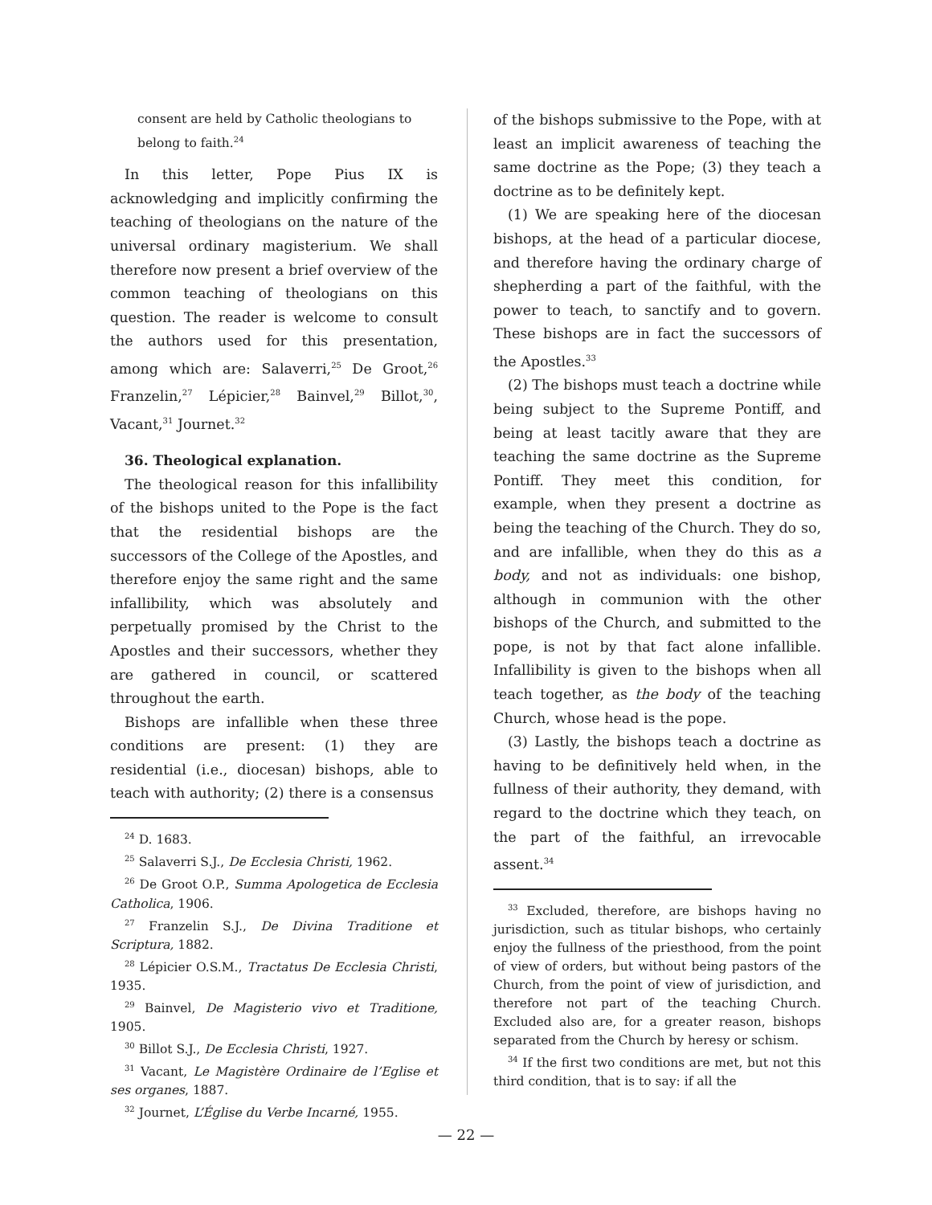consent are held by Catholic theologians to belong to faith.<sup>24</sup>
In this letter, Pope Pius IX is acknowledging and implicitly confirming the teaching of theologians on the nature of the universal ordinary magisterium. We shall therefore now present a brief overview of the common teaching of theologians on this question. The reader is welcome to consult the authors used for this presentation, among which are: Salaverri,<sup>25</sup> De Groot,<sup>26</sup> Franzelin,<sup>27</sup> Lépicier,<sup>28</sup> Bainvel,<sup>29</sup> Billot,<sup>30</sup>, Vacant,<sup>31</sup> Journet.<sup>32</sup>
36. Theological explanation.
The theological reason for this infallibility of the bishops united to the Pope is the fact that the residential bishops are the successors of the College of the Apostles, and therefore enjoy the same right and the same infallibility, which was absolutely and perpetually promised by the Christ to the Apostles and their successors, whether they are gathered in council, or scattered throughout the earth.
Bishops are infallible when these three conditions are present: (1) they are residential (i.e., diocesan) bishops, able to teach with authority; (2) there is a consensus
<sup>24</sup> D. 1683.
<sup>25</sup> Salaverri S.J., De Ecclesia Christi, 1962.
<sup>26</sup> De Groot O.P., Summa Apologetica de Ecclesia Catholica, 1906.
<sup>27</sup> Franzelin S.J., De Divina Traditione et Scriptura, 1882.
<sup>28</sup> Lépicier O.S.M., Tractatus De Ecclesia Christi, 1935.
<sup>29</sup> Bainvel, De Magisterio vivo et Traditione, 1905.
<sup>30</sup> Billot S.J., De Ecclesia Christi, 1927.
<sup>31</sup> Vacant, Le Magistère Ordinaire de l’Eglise et ses organes, 1887.
<sup>32</sup> Journet, L’Église du Verbe Incarné, 1955.
of the bishops submissive to the Pope, with at least an implicit awareness of teaching the same doctrine as the Pope; (3) they teach a doctrine as to be definitely kept.
(1) We are speaking here of the diocesan bishops, at the head of a particular diocese, and therefore having the ordinary charge of shepherding a part of the faithful, with the power to teach, to sanctify and to govern. These bishops are in fact the successors of the Apostles.<sup>33</sup>
(2) The bishops must teach a doctrine while being subject to the Supreme Pontiff, and being at least tacitly aware that they are teaching the same doctrine as the Supreme Pontiff. They meet this condition, for example, when they present a doctrine as being the teaching of the Church. They do so, and are infallible, when they do this as a body, and not as individuals: one bishop, although in communion with the other bishops of the Church, and submitted to the pope, is not by that fact alone infallible. Infallibility is given to the bishops when all teach together, as the body of the teaching Church, whose head is the pope.
(3) Lastly, the bishops teach a doctrine as having to be definitively held when, in the fullness of their authority, they demand, with regard to the doctrine which they teach, on the part of the faithful, an irrevocable assent.<sup>34</sup>
<sup>33</sup> Excluded, therefore, are bishops having no jurisdiction, such as titular bishops, who certainly enjoy the fullness of the priesthood, from the point of view of orders, but without being pastors of the Church, from the point of view of jurisdiction, and therefore not part of the teaching Church. Excluded also are, for a greater reason, bishops separated from the Church by heresy or schism.
<sup>34</sup> If the first two conditions are met, but not this third condition, that is to say: if all the
— 22 —